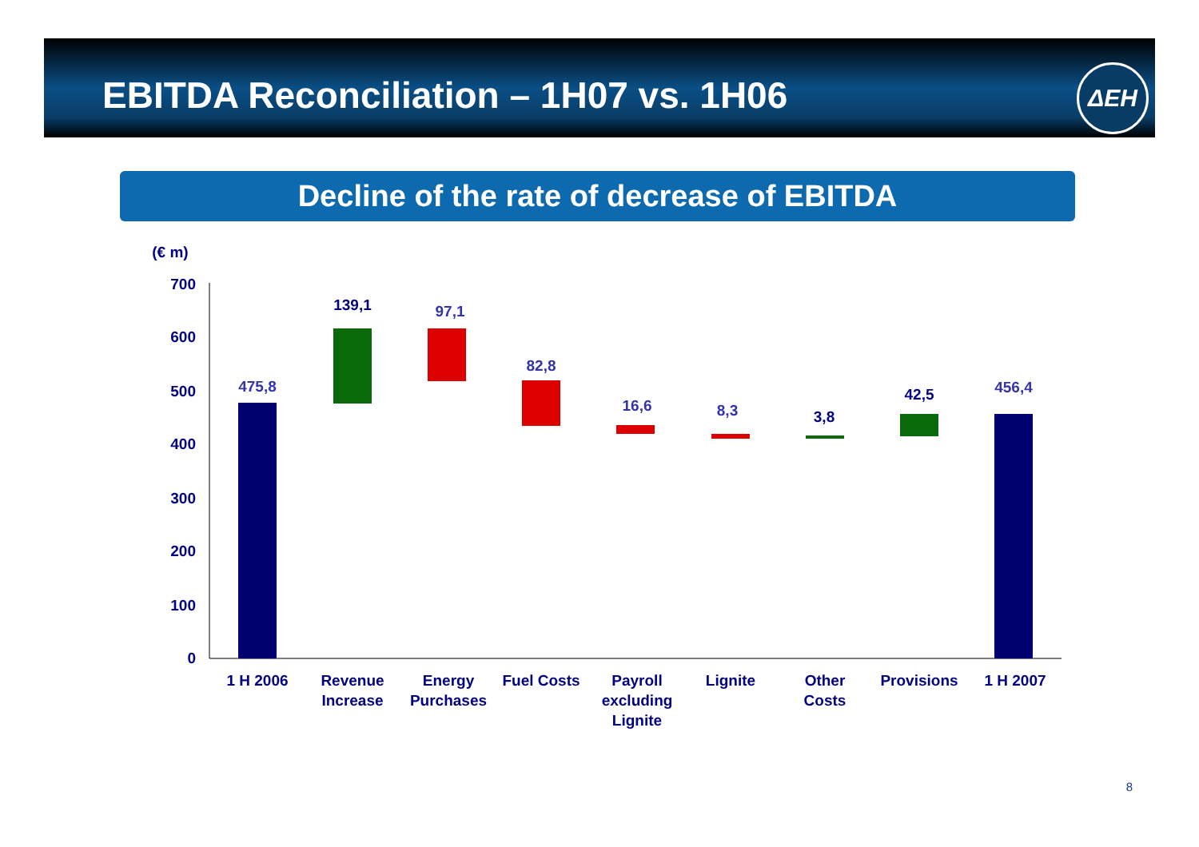EBITDA Reconciliation – 1H07 vs. 1H06
ΔΕΗ
Decline of the rate of decrease of EBITDA
(€ m)
700
600
500
400
300
200
100
0
475,8
139,1
97,1
82,8
16,6
8,3
3,8
42,5
456,4
1 H 2006
Revenue
Increase
Energy
Purchases
Fuel Costs
Payroll
excluding
Lignite
Lignite
Other
Costs
Provisions
1 H 2007
8